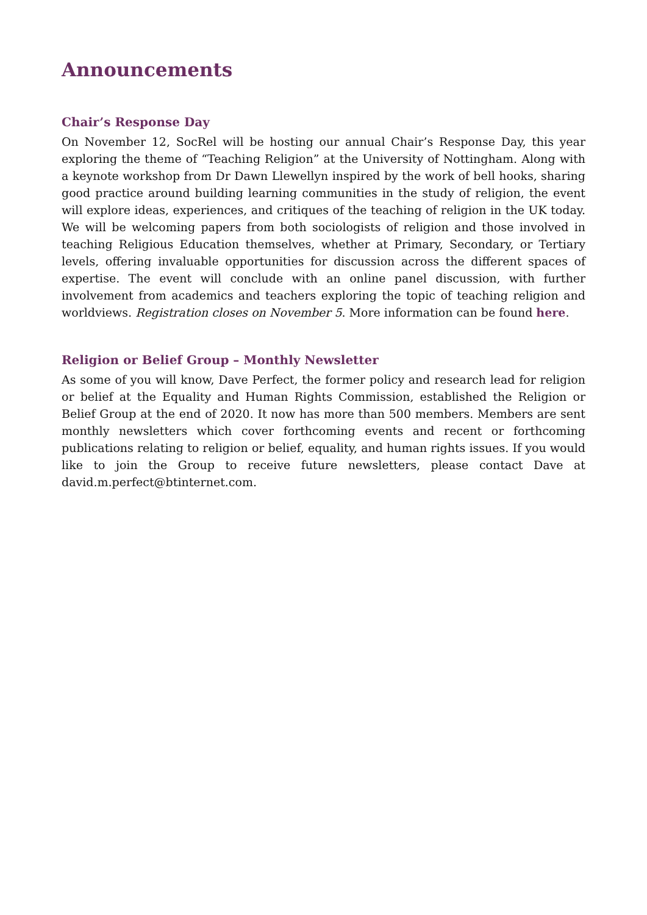Announcements
Chair’s Response Day
On November 12, SocRel will be hosting our annual Chair’s Response Day, this year exploring the theme of “Teaching Religion” at the University of Nottingham. Along with a keynote workshop from Dr Dawn Llewellyn inspired by the work of bell hooks, sharing good practice around building learning communities in the study of religion, the event will explore ideas, experiences, and critiques of the teaching of religion in the UK today. We will be welcoming papers from both sociologists of religion and those involved in teaching Religious Education themselves, whether at Primary, Secondary, or Tertiary levels, offering invaluable opportunities for discussion across the different spaces of expertise. The event will conclude with an online panel discussion, with further involvement from academics and teachers exploring the topic of teaching religion and worldviews. Registration closes on November 5. More information can be found here.
Religion or Belief Group – Monthly Newsletter
As some of you will know, Dave Perfect, the former policy and research lead for religion or belief at the Equality and Human Rights Commission, established the Religion or Belief Group at the end of 2020. It now has more than 500 members. Members are sent monthly newsletters which cover forthcoming events and recent or forthcoming publications relating to religion or belief, equality, and human rights issues. If you would like to join the Group to receive future newsletters, please contact Dave at david.m.perfect@btinternet.com.